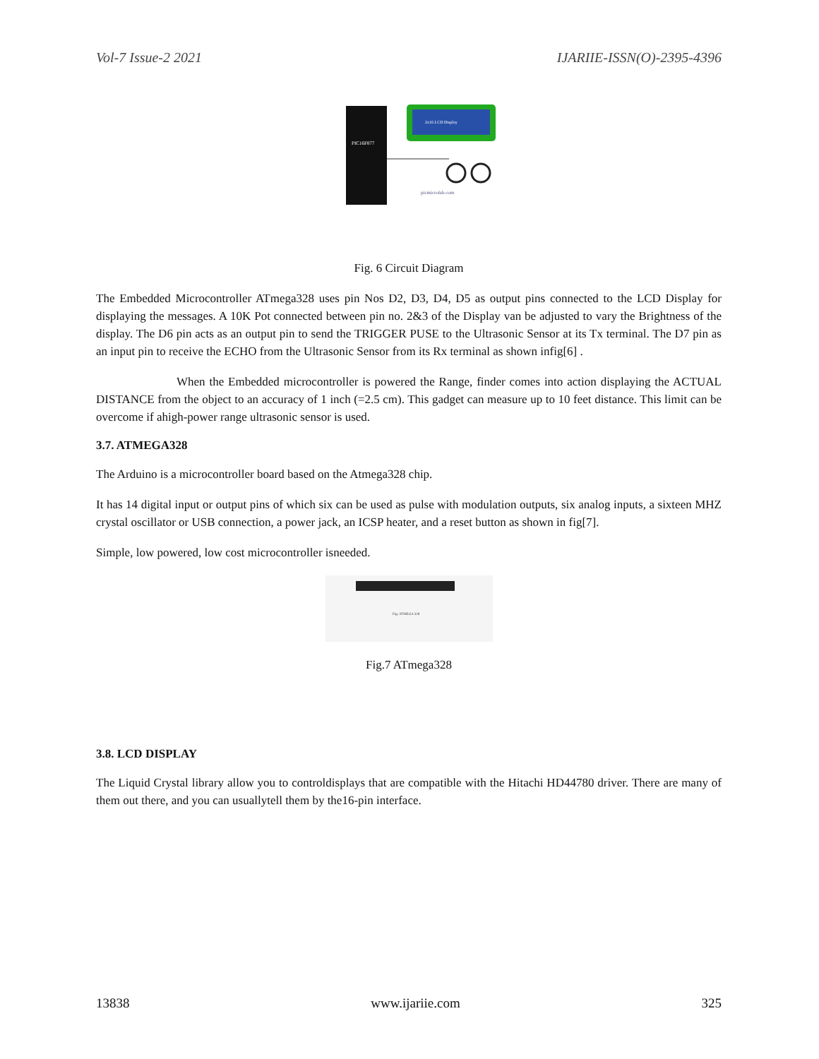Vol-7 Issue-2 2021 IJARIIE-ISSN(O)-2395-4396
PIC16F877
2x16 LCD Display
picmicrolab.com
Fig. 6 Circuit Diagram
The Embedded Microcontroller ATmega328 uses pin Nos D2, D3, D4, D5 as output pins connected to the LCD Display for displaying the messages. A 10K Pot connected between pin no. 2&3 of the Display van be adjusted to vary the Brightness of the display. The D6 pin acts as an output pin to send the TRIGGER PUSE to the Ultrasonic Sensor at its Tx terminal. The D7 pin as an input pin to receive the ECHO from the Ultrasonic Sensor from its Rx terminal as shown infig[6] .
When the Embedded microcontroller is powered the Range, finder comes into action displaying the ACTUAL DISTANCE from the object to an accuracy of 1 inch (=2.5 cm). This gadget can measure up to 10 feet distance. This limit can be overcome if ahigh-power range ultrasonic sensor is used.
3.7. ATMEGA328
The Arduino is a microcontroller board based on the Atmega328 chip.
It has 14 digital input or output pins of which six can be used as pulse with modulation outputs, six analog inputs, a sixteen MHZ crystal oscillator or USB connection, a power jack, an ICSP heater, and a reset button as shown in fig[7].
Simple, low powered, low cost microcontroller isneeded.
Fig: ATMEGA 328
Fig.7 ATmega328
3.8. LCD DISPLAY
The Liquid Crystal library allow you to controldisplays that are compatible with the Hitachi HD44780 driver. There are many of them out there, and you can usuallytell them by the16-pin interface.
13838 www.ijariie.com 325